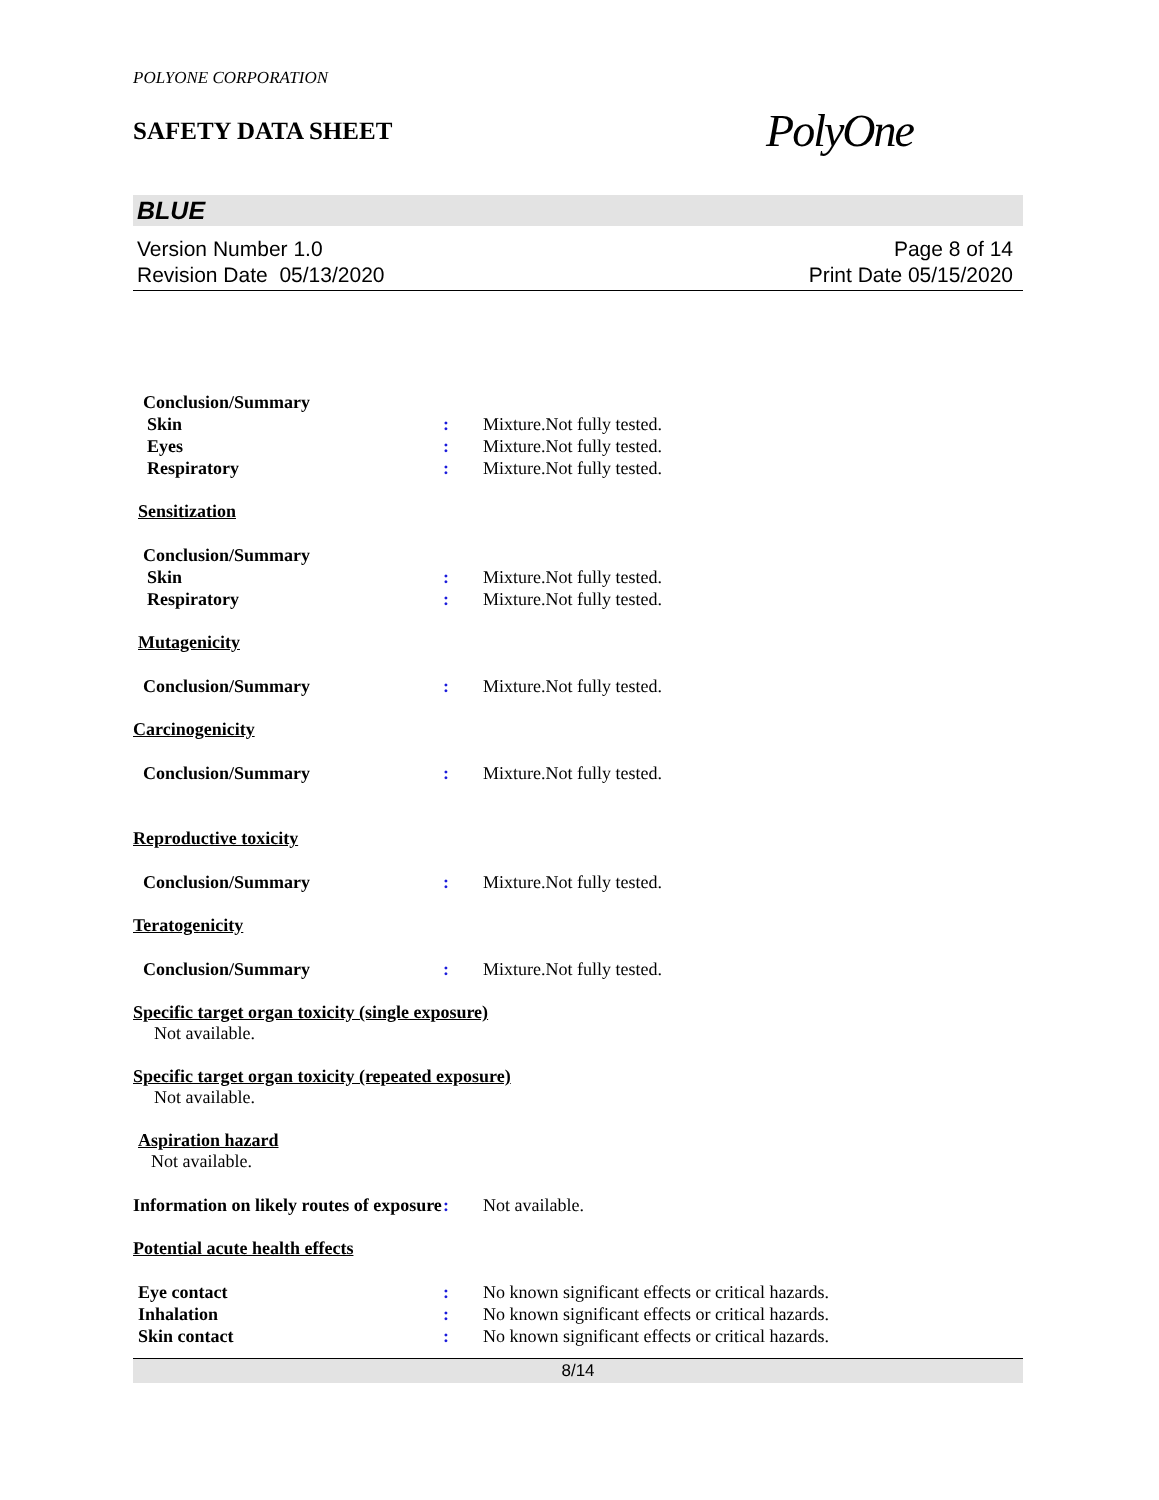POLYONE CORPORATION
SAFETY DATA SHEET
PolyOne
BLUE
Version Number 1.0
Revision Date 05/13/2020
Page 8 of 14
Print Date 05/15/2020
Conclusion/Summary
Skin : Mixture.Not fully tested.
Eyes : Mixture.Not fully tested.
Respiratory : Mixture.Not fully tested.
Sensitization
Conclusion/Summary
Skin : Mixture.Not fully tested.
Respiratory : Mixture.Not fully tested.
Mutagenicity
Conclusion/Summary : Mixture.Not fully tested.
Carcinogenicity
Conclusion/Summary : Mixture.Not fully tested.
Reproductive toxicity
Conclusion/Summary : Mixture.Not fully tested.
Teratogenicity
Conclusion/Summary : Mixture.Not fully tested.
Specific target organ toxicity (single exposure)
Not available.
Specific target organ toxicity (repeated exposure)
Not available.
Aspiration hazard
Not available.
Information on likely routes of exposure
: Not available.
Potential acute health effects
Eye contact : No known significant effects or critical hazards.
Inhalation : No known significant effects or critical hazards.
Skin contact : No known significant effects or critical hazards.
8/14